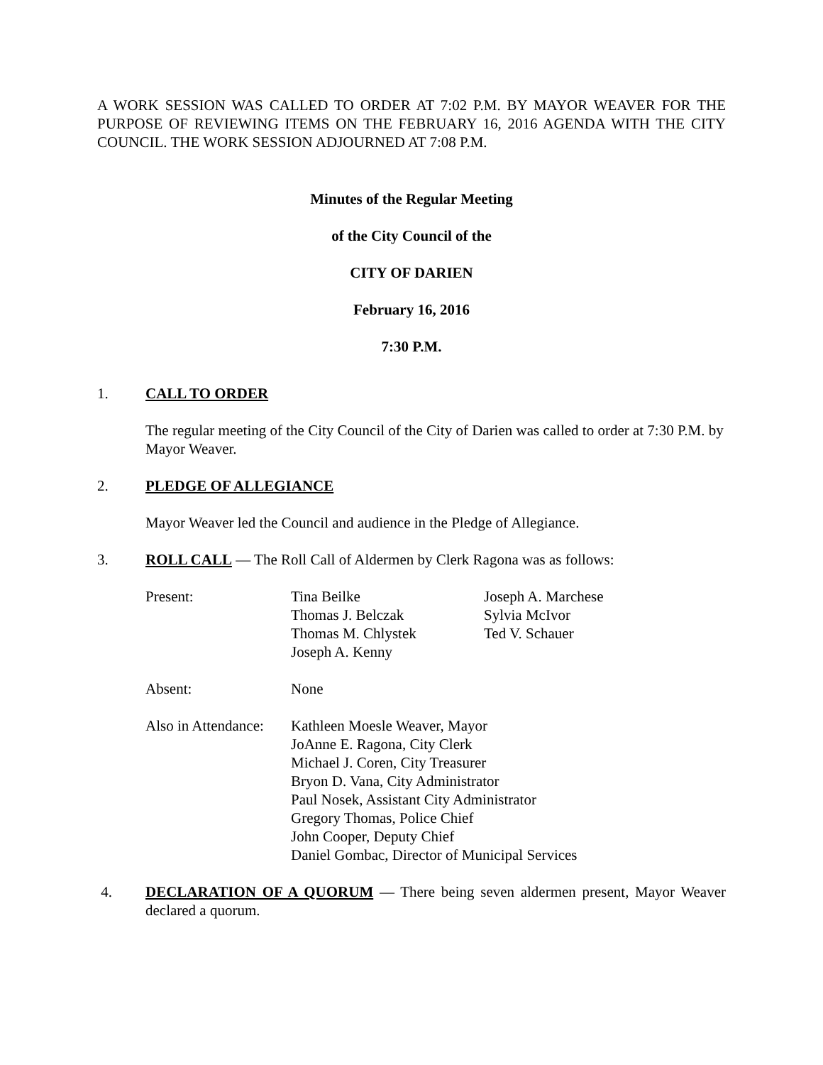A WORK SESSION WAS CALLED TO ORDER AT 7:02 P.M. BY MAYOR WEAVER FOR THE PURPOSE OF REVIEWING ITEMS ON THE FEBRUARY 16, 2016 AGENDA WITH THE CITY COUNCIL. THE WORK SESSION ADJOURNED AT 7:08 P.M.
Minutes of the Regular Meeting
of the City Council of the
CITY OF DARIEN
February 16, 2016
7:30 P.M.
1. CALL TO ORDER
The regular meeting of the City Council of the City of Darien was called to order at 7:30 P.M. by Mayor Weaver.
2. PLEDGE OF ALLEGIANCE
Mayor Weaver led the Council and audience in the Pledge of Allegiance.
3. ROLL CALL — The Roll Call of Aldermen by Clerk Ragona was as follows:
| Present: | Tina Beilke Thomas J. Belczak Thomas M. Chlystek Joseph A. Kenny | Joseph A. Marchese Sylvia McIvor Ted V. Schauer |
| Absent: | None | |
| Also in Attendance: | Kathleen Moesle Weaver, Mayor JoAnne E. Ragona, City Clerk Michael J. Coren, City Treasurer Bryon D. Vana, City Administrator Paul Nosek, Assistant City Administrator Gregory Thomas, Police Chief John Cooper, Deputy Chief Daniel Gombac, Director of Municipal Services | |
4. DECLARATION OF A QUORUM — There being seven aldermen present, Mayor Weaver declared a quorum.